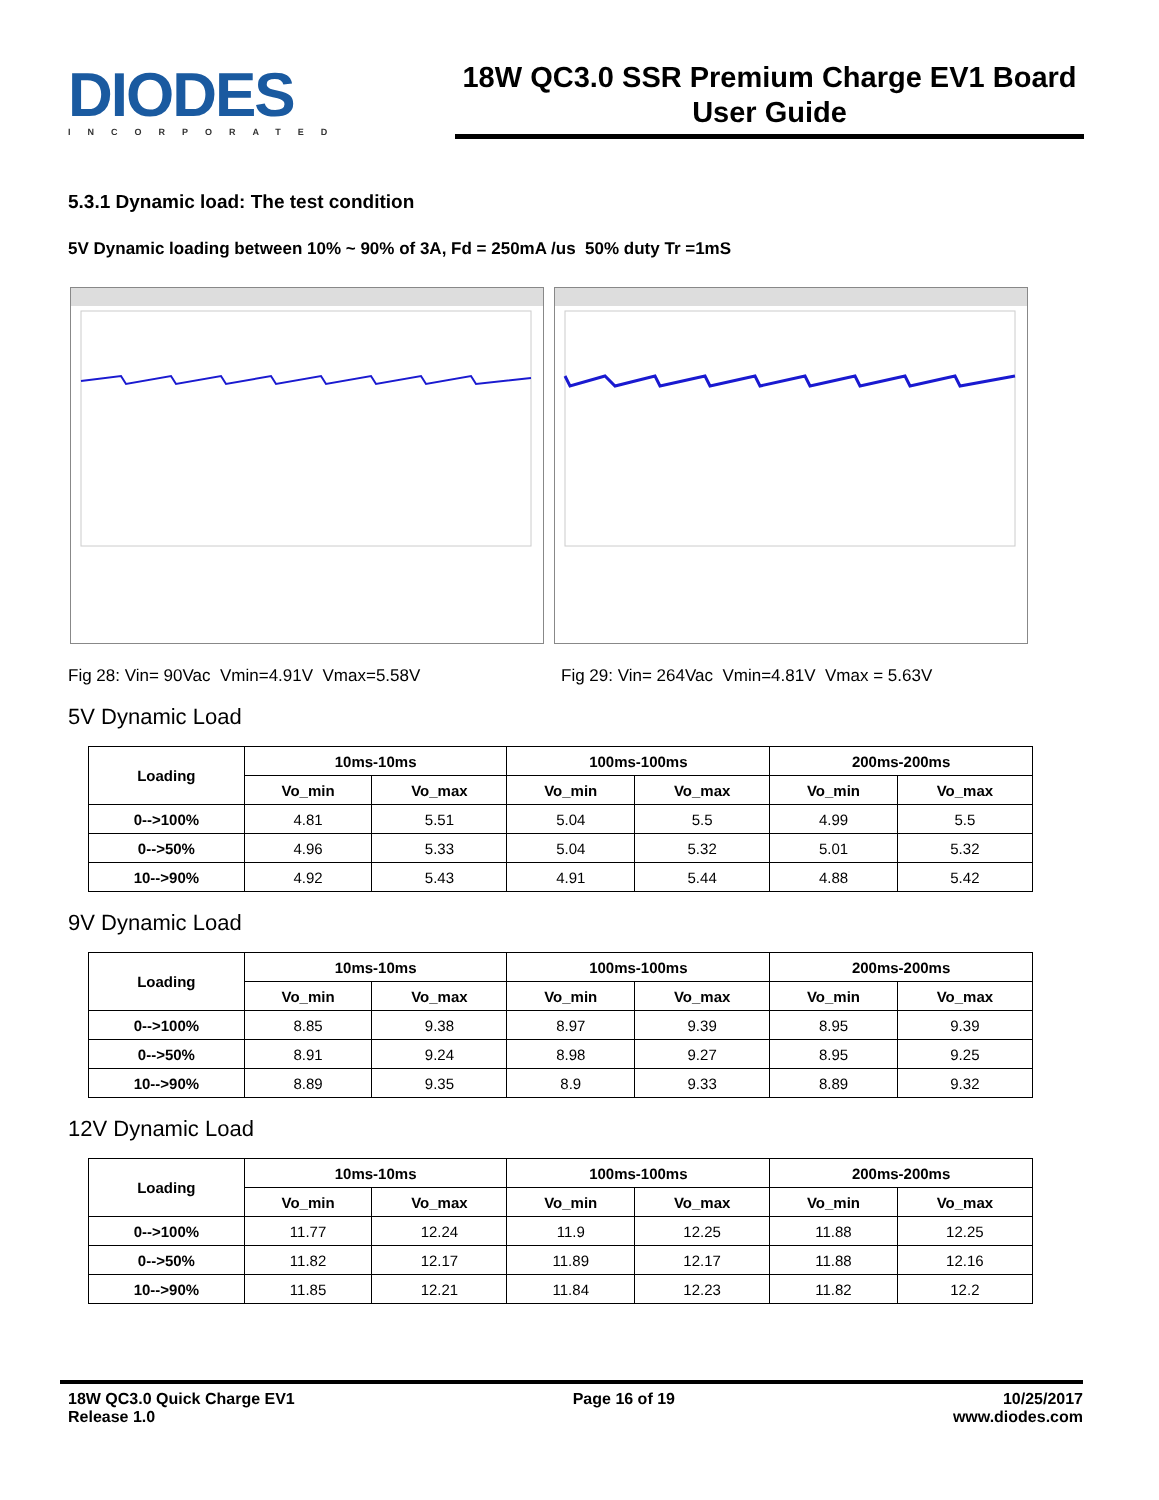DIODES
INCORPORATED
18W QC3.0 SSR Premium Charge EV1 Board
User Guide
5.3.1 Dynamic load: The test condition
5V Dynamic loading between 10% ~ 90% of 3A, Fd = 250mA /us 50% duty Tr =1mS
Fig 28: Vin= 90Vac Vmin=4.91V Vmax=5.58V Fig 29: Vin= 264Vac Vmin=4.81V Vmax = 5.63V
5V Dynamic Load
| Loading | 10ms-10ms | | 100ms-100ms | | 200ms-200ms | |
| --- | --- | --- | --- | --- | --- | --- |
| | Vo_min | Vo_max | Vo_min | Vo_max | Vo_min | Vo_max |
| 0-->100% | 4.81 | 5.51 | 5.04 | 5.5 | 4.99 | 5.5 |
| 0-->50% | 4.96 | 5.33 | 5.04 | 5.32 | 5.01 | 5.32 |
| 10-->90% | 4.92 | 5.43 | 4.91 | 5.44 | 4.88 | 5.42 |
9V Dynamic Load
| Loading | 10ms-10ms | | 100ms-100ms | | 200ms-200ms | |
| --- | --- | --- | --- | --- | --- | --- |
| | Vo_min | Vo_max | Vo_min | Vo_max | Vo_min | Vo_max |
| 0-->100% | 8.85 | 9.38 | 8.97 | 9.39 | 8.95 | 9.39 |
| 0-->50% | 8.91 | 9.24 | 8.98 | 9.27 | 8.95 | 9.25 |
| 10-->90% | 8.89 | 9.35 | 8.9 | 9.33 | 8.89 | 9.32 |
12V Dynamic Load
| Loading | 10ms-10ms | | 100ms-100ms | | 200ms-200ms | |
| --- | --- | --- | --- | --- | --- | --- |
| | Vo_min | Vo_max | Vo_min | Vo_max | Vo_min | Vo_max |
| 0-->100% | 11.77 | 12.24 | 11.9 | 12.25 | 11.88 | 12.25 |
| 0-->50% | 11.82 | 12.17 | 11.89 | 12.17 | 11.88 | 12.16 |
| 10-->90% | 11.85 | 12.21 | 11.84 | 12.23 | 11.82 | 12.2 |
18W QC3.0 Quick Charge EV1
Release 1.0
Page 16 of 19 10/25/2017
www.diodes.com